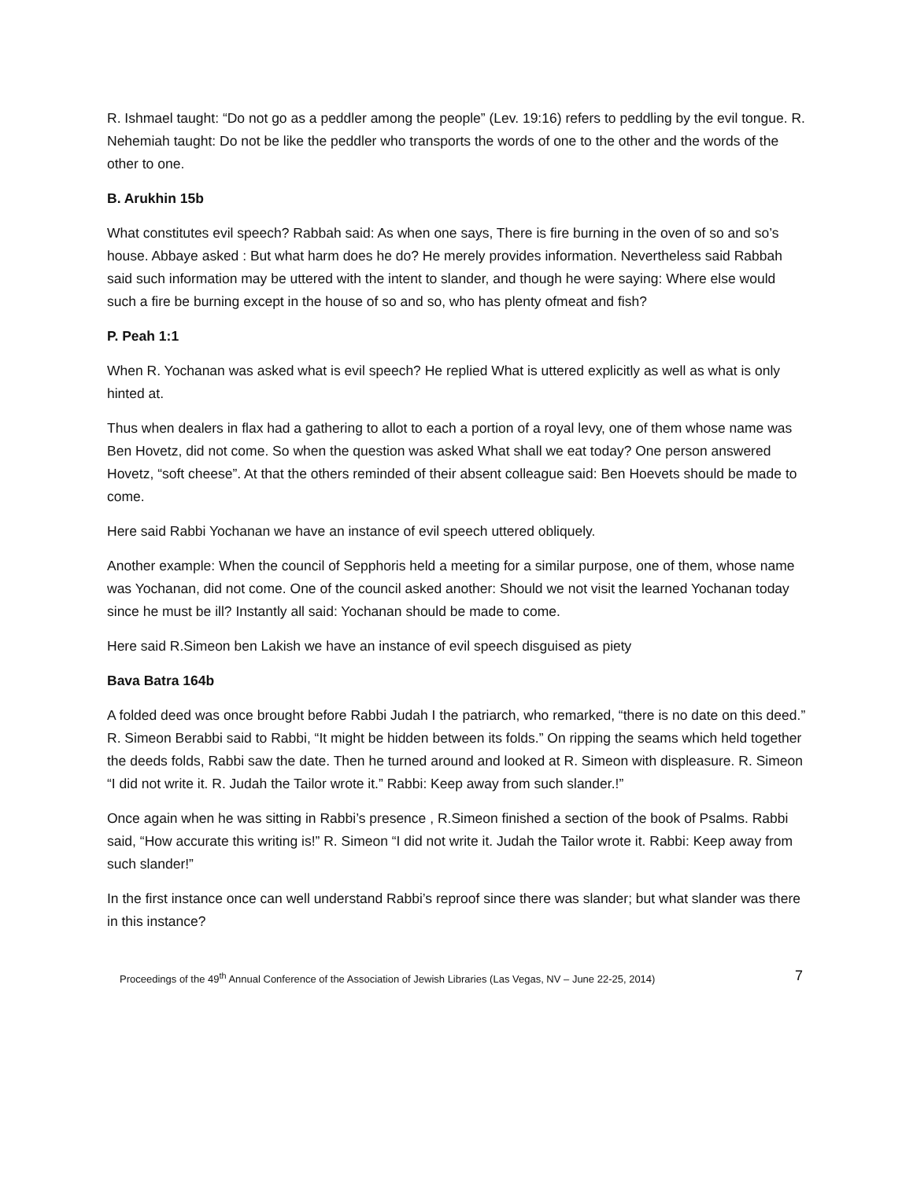R. Ishmael taught: “Do not go as a peddler among the people” (Lev. 19:16) refers to peddling by the evil tongue. R. Nehemiah taught: Do not be like the peddler who transports the words of one to the other and the words of the other to one.
B. Arukhin 15b
What constitutes evil speech? Rabbah said: As when one says, There is fire burning in the oven of so and so’s house. Abbaye asked : But what harm does he do? He merely provides information. Nevertheless said Rabbah said such information may be uttered with the intent to slander, and though he were saying: Where else would such a fire be burning except in the house of so and so, who has plenty ofmeat and fish?
P. Peah 1:1
When R. Yochanan was asked what is evil speech? He replied What is uttered explicitly as well as what is only hinted at.
Thus when dealers in flax had a gathering to allot to each a portion of a royal levy, one of them whose name was Ben Hovetz, did not come. So when the question was asked What shall we eat today? One person answered Hovetz, “soft cheese”. At that the others reminded of their absent colleague said: Ben Hoevets should be made to come.
Here said Rabbi Yochanan we have an instance of evil speech uttered obliquely.
Another example: When the council of Sepphoris held a meeting for a similar purpose, one of them, whose name was Yochanan, did not come. One of the council asked another: Should we not visit the learned Yochanan today since he must be ill? Instantly all said: Yochanan should be made to come.
Here said R.Simeon ben Lakish we have an instance of evil speech disguised as piety
Bava Batra 164b
A folded deed was once brought before Rabbi Judah I the patriarch, who remarked, “there is no date on this deed.” R. Simeon Berabbi said to Rabbi, “It might be hidden between its folds.” On ripping the seams which held together the deeds folds, Rabbi saw the date. Then he turned around and looked at R. Simeon with displeasure. R. Simeon “I did not write it. R. Judah the Tailor wrote it.” Rabbi: Keep away from such slander.!”
Once again when he was sitting in Rabbi’s presence , R.Simeon finished a section of the book of Psalms. Rabbi said, “How accurate this writing is!” R. Simeon “I did not write it. Judah the Tailor wrote it. Rabbi: Keep away from such slander!”
In the first instance once can well understand Rabbi’s reproof since there was slander; but what slander was there in this instance?
Proceedings of the 49<sup>th</sup> Annual Conference of the Association of Jewish Libraries (Las Vegas, NV – June 22-25, 2014) 7